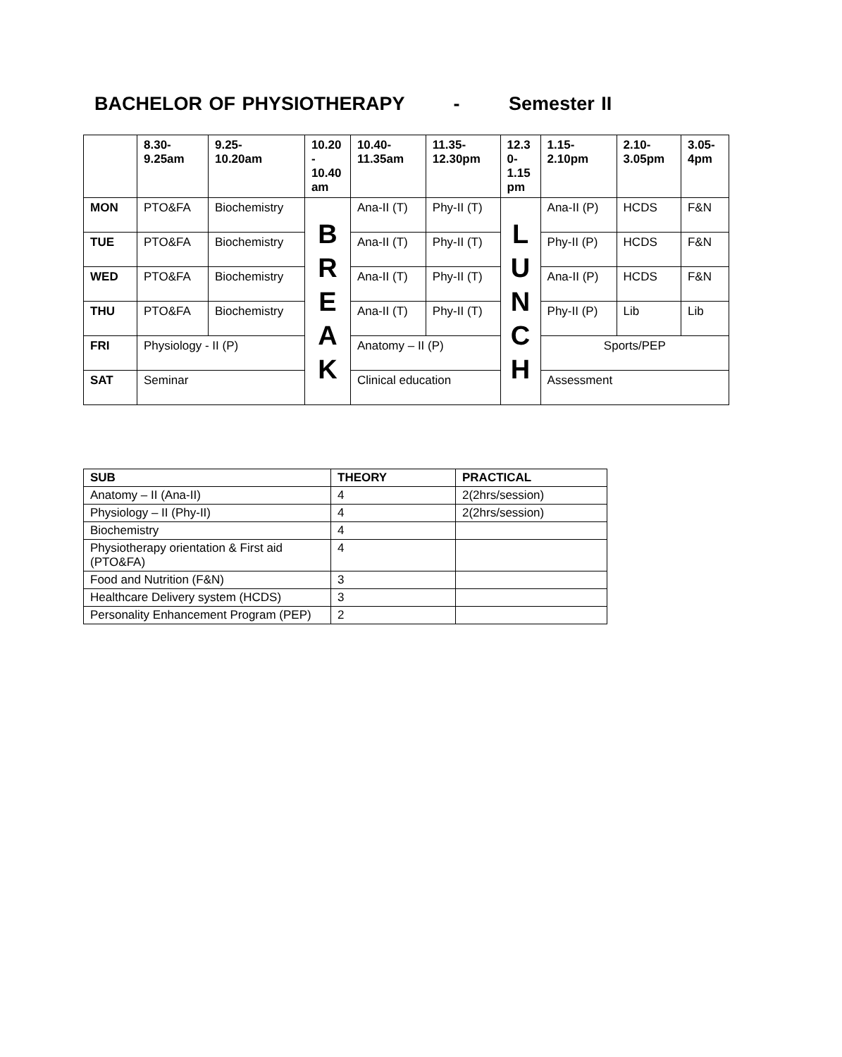BACHELOR OF PHYSIOTHERAPY - Semester II
| | 8.30- 9.25am | 9.25- 10.20am | 10.20 - 10.40 am | 10.40- 11.35am | 11.35- 12.30pm | 12.3 0- 1.15 pm | 1.15- 2.10pm | 2.10- 3.05pm | 3.05- 4pm |
| --- | --- | --- | --- | --- | --- | --- | --- | --- | --- |
| MON | PTO&FA | Biochemistry | B R E A K | Ana-II (T) | Phy-II (T) | L U N C H | Ana-II (P) | HCDS | F&N |
| TUE | PTO&FA | Biochemistry | | Ana-II (T) | Phy-II (T) | | Phy-II (P) | HCDS | F&N |
| WED | PTO&FA | Biochemistry | | Ana-II (T) | Phy-II (T) | | Ana-II (P) | HCDS | F&N |
| THU | PTO&FA | Biochemistry | | Ana-II (T) | Phy-II (T) | | Phy-II (P) | Lib | Lib |
| FRI | Physiology - II (P) | | | Anatomy – II (P) | | | Sports/PEP | | |
| SAT | Seminar | | | Clinical education | | | Assessment | | |
| SUB | THEORY | PRACTICAL |
| --- | --- | --- |
| Anatomy – II (Ana-II) | 4 | 2(2hrs/session) |
| Physiology – II (Phy-II) | 4 | 2(2hrs/session) |
| Biochemistry | 4 | |
| Physiotherapy orientation & First aid (PTO&FA) | 4 | |
| Food and Nutrition (F&N) | 3 | |
| Healthcare Delivery system (HCDS) | 3 | |
| Personality Enhancement Program (PEP) | 2 | |